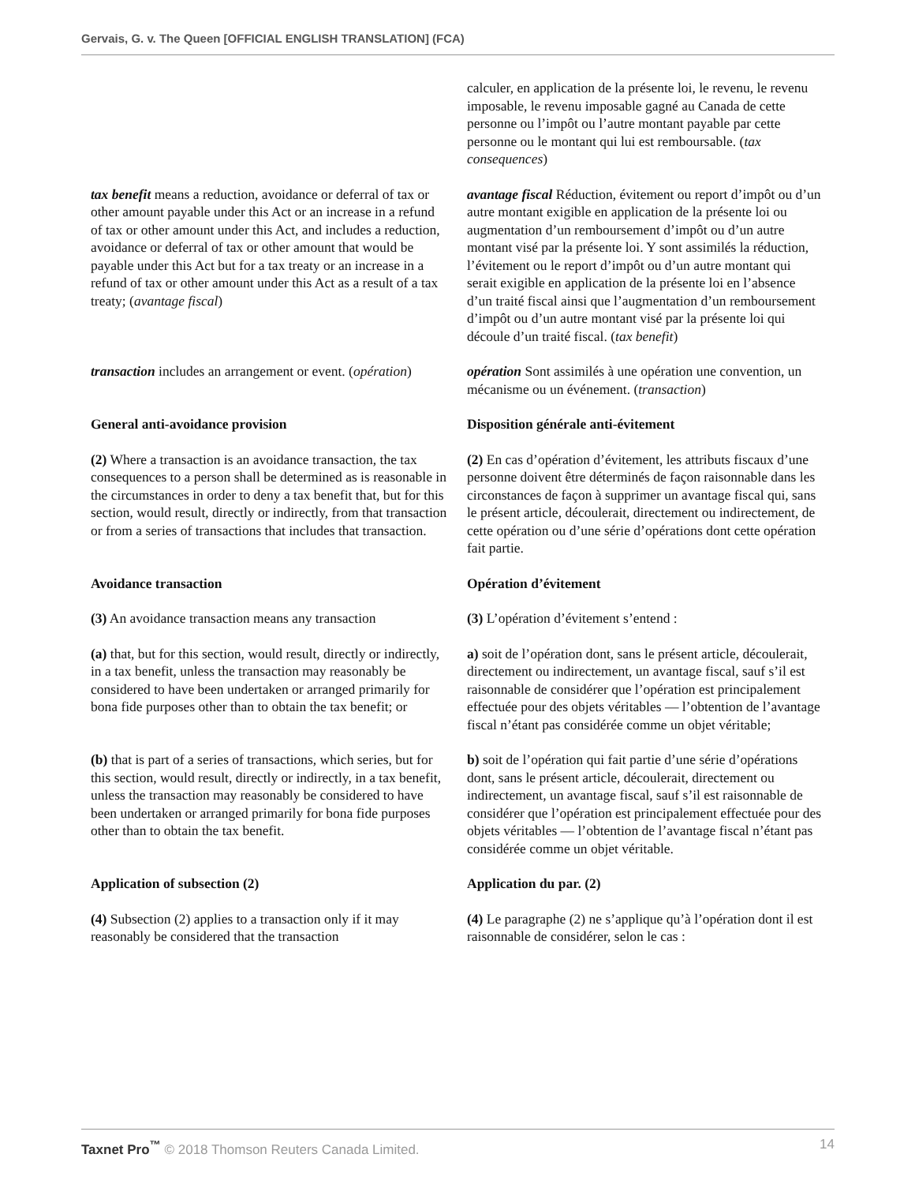Gervais, G. v. The Queen [OFFICIAL ENGLISH TRANSLATION] (FCA)
calculer, en application de la présente loi, le revenu, le revenu imposable, le revenu imposable gagné au Canada de cette personne ou l’impôt ou l’autre montant payable par cette personne ou le montant qui lui est remboursable. (tax consequences)
tax benefit means a reduction, avoidance or deferral of tax or other amount payable under this Act or an increase in a refund of tax or other amount under this Act, and includes a reduction, avoidance or deferral of tax or other amount that would be payable under this Act but for a tax treaty or an increase in a refund of tax or other amount under this Act as a result of a tax treaty; (avantage fiscal)
avantage fiscal Réduction, évitement ou report d’impôt ou d’un autre montant exigible en application de la présente loi ou augmentation d’un remboursement d’impôt ou d’un autre montant visé par la présente loi. Y sont assimilés la réduction, l’évitement ou le report d’impôt ou d’un autre montant qui serait exigible en application de la présente loi en l’absence d’un traité fiscal ainsi que l’augmentation d’un remboursement d’impôt ou d’un autre montant visé par la présente loi qui découle d’un traité fiscal. (tax benefit)
transaction includes an arrangement or event. (opération)
opération Sont assimilés à une opération une convention, un mécanisme ou un événement. (transaction)
General anti-avoidance provision Disposition générale anti-évitement
(2) Where a transaction is an avoidance transaction, the tax consequences to a person shall be determined as is reasonable in the circumstances in order to deny a tax benefit that, but for this section, would result, directly or indirectly, from that transaction or from a series of transactions that includes that transaction.
(2) En cas d’opération d’évitement, les attributs fiscaux d’une personne doivent être déterminés de façon raisonnable dans les circonstances de façon à supprimer un avantage fiscal qui, sans le présent article, découlerait, directement ou indirectement, de cette opération ou d’une série d’opérations dont cette opération fait partie.
Avoidance transaction Opération d’évitement
(3) An avoidance transaction means any transaction
(3) L’opération d’évitement s’entend :
(a) that, but for this section, would result, directly or indirectly, in a tax benefit, unless the transaction may reasonably be considered to have been undertaken or arranged primarily for bona fide purposes other than to obtain the tax benefit; or
a) soit de l’opération dont, sans le présent article, découlerait, directement ou indirectement, un avantage fiscal, sauf s’il est raisonnable de considérer que l’opération est principalement effectuée pour des objets véritables — l’obtention de l’avantage fiscal n’étant pas considérée comme un objet véritable;
(b) that is part of a series of transactions, which series, but for this section, would result, directly or indirectly, in a tax benefit, unless the transaction may reasonably be considered to have been undertaken or arranged primarily for bona fide purposes other than to obtain the tax benefit.
b) soit de l’opération qui fait partie d’une série d’opérations dont, sans le présent article, découlerait, directement ou indirectement, un avantage fiscal, sauf s’il est raisonnable de considérer que l’opération est principalement effectuée pour des objets véritables — l’obtention de l’avantage fiscal n’étant pas considérée comme un objet véritable.
Application of subsection (2) Application du par. (2)
(4) Subsection (2) applies to a transaction only if it may reasonably be considered that the transaction
(4) Le paragraphe (2) ne s’applique qu’à l’opération dont il est raisonnable de considérer, selon le cas :
Taxnet Pro<sup>™</sup> © 2018 Thomson Reuters Canada Limited. 14